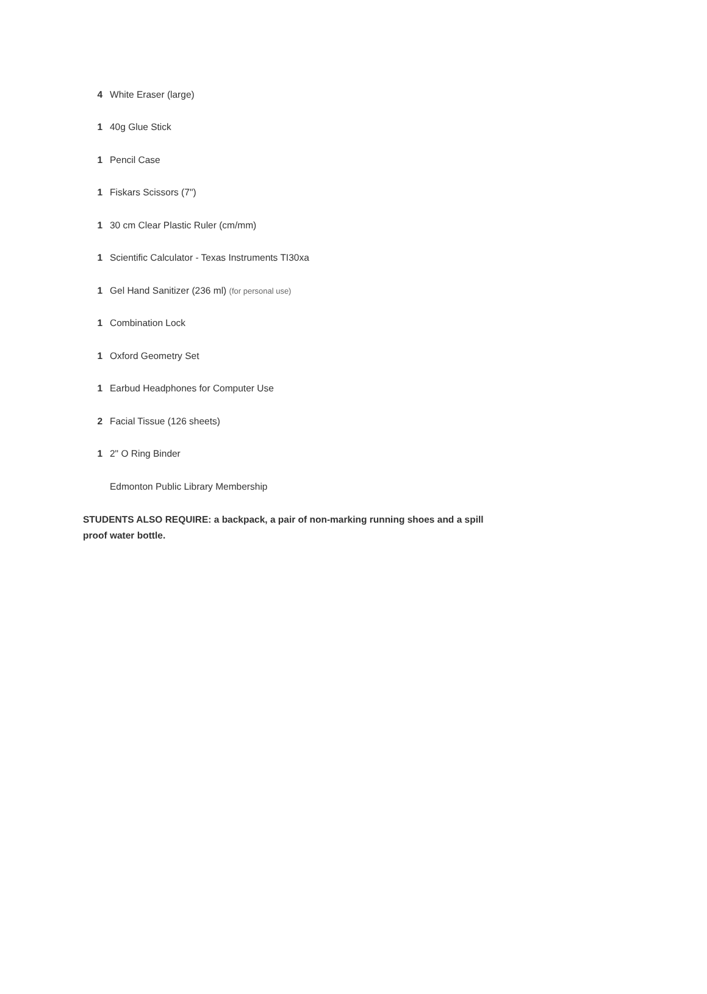| 4 | White Eraser (large) |
| 1 | 40g Glue Stick |
| 1 | Pencil Case |
| 1 | Fiskars Scissors (7") |
| 1 | 30 cm Clear Plastic Ruler (cm/mm) |
| 1 | Scientific Calculator - Texas Instruments TI30xa |
| 1 | Gel Hand Sanitizer (236 ml) (for personal use) |
| 1 | Combination Lock |
| 1 | Oxford Geometry Set |
| 1 | Earbud Headphones for Computer Use |
| 2 | Facial Tissue (126 sheets) |
| 1 | 2" O Ring Binder |
| | Edmonton Public Library Membership |
STUDENTS ALSO REQUIRE: a backpack, a pair of non-marking running shoes and a spill proof water bottle.